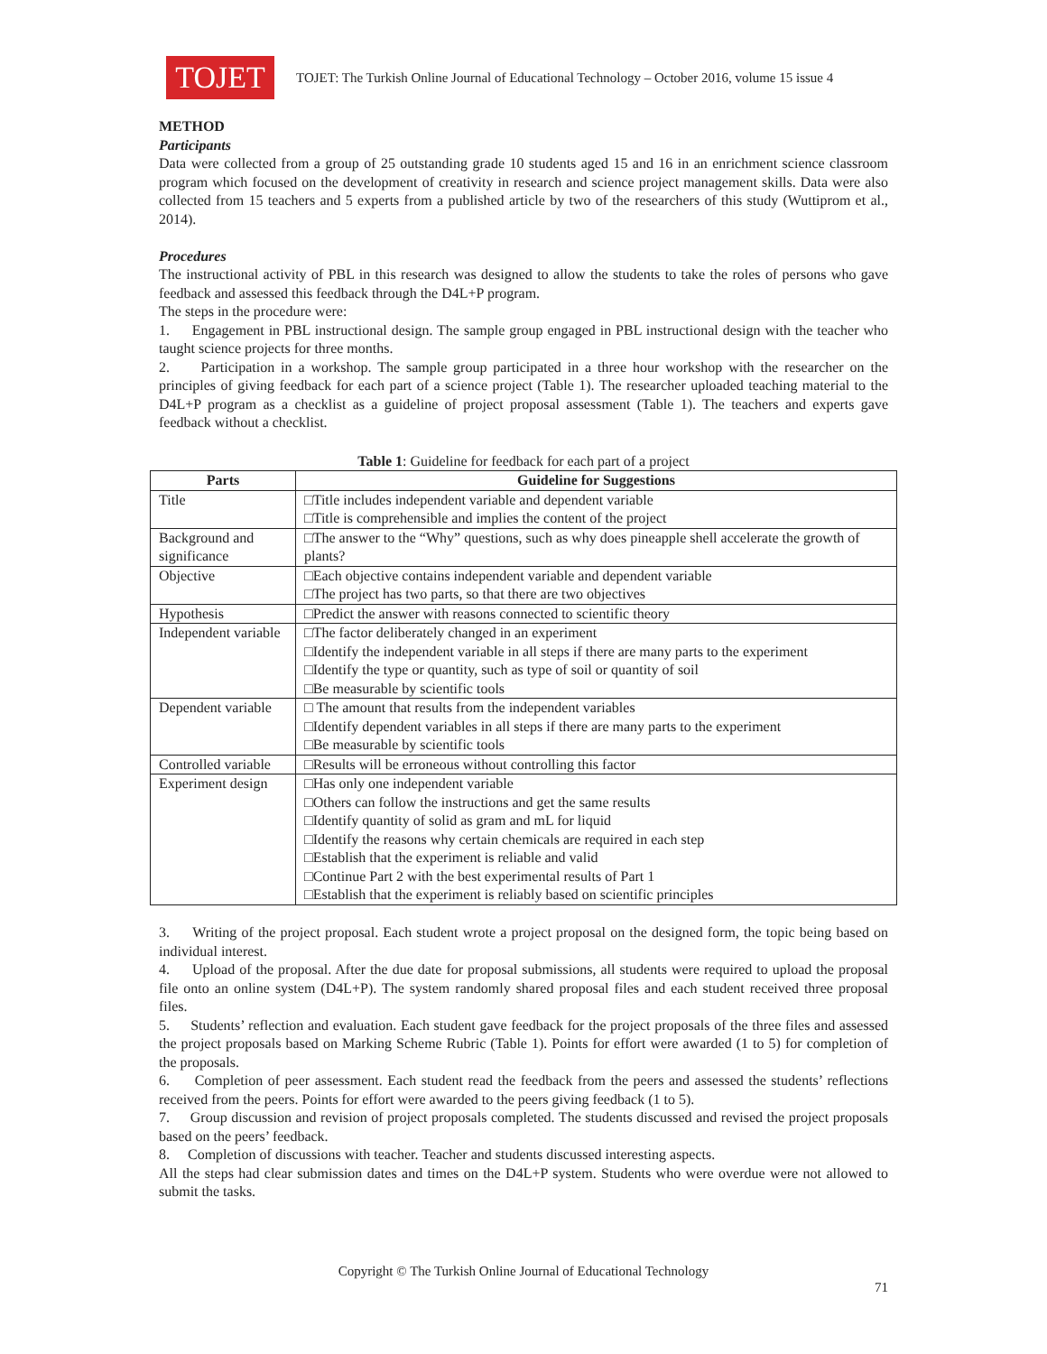TOJET
TOJET: The Turkish Online Journal of Educational Technology – October 2016, volume 15 issue 4
METHOD
Participants
Data were collected from a group of 25 outstanding grade 10 students aged 15 and 16 in an enrichment science classroom program which focused on the development of creativity in research and science project management skills. Data were also collected from 15 teachers and 5 experts from a published article by two of the researchers of this study (Wuttiprom et al., 2014).
Procedures
The instructional activity of PBL in this research was designed to allow the students to take the roles of persons who gave feedback and assessed this feedback through the D4L+P program.
The steps in the procedure were:
1. Engagement in PBL instructional design. The sample group engaged in PBL instructional design with the teacher who taught science projects for three months.
2. Participation in a workshop. The sample group participated in a three hour workshop with the researcher on the principles of giving feedback for each part of a science project (Table 1). The researcher uploaded teaching material to the D4L+P program as a checklist as a guideline of project proposal assessment (Table 1). The teachers and experts gave feedback without a checklist.
Table 1: Guideline for feedback for each part of a project
| Parts | Guideline for Suggestions |
| --- | --- |
| Title | □Title includes independent variable and dependent variable □Title is comprehensible and implies the content of the project |
| Background and significance | □The answer to the “Why” questions, such as why does pineapple shell accelerate the growth of plants? |
| Objective | □Each objective contains independent variable and dependent variable □The project has two parts, so that there are two objectives |
| Hypothesis | □Predict the answer with reasons connected to scientific theory |
| Independent variable | □The factor deliberately changed in an experiment □Identify the independent variable in all steps if there are many parts to the experiment □Identify the type or quantity, such as type of soil or quantity of soil □Be measurable by scientific tools |
| Dependent variable | □ The amount that results from the independent variables □Identify dependent variables in all steps if there are many parts to the experiment □Be measurable by scientific tools |
| Controlled variable | □Results will be erroneous without controlling this factor |
| Experiment design | □Has only one independent variable □Others can follow the instructions and get the same results □Identify quantity of solid as gram and mL for liquid □Identify the reasons why certain chemicals are required in each step □Establish that the experiment is reliable and valid □Continue Part 2 with the best experimental results of Part 1 □Establish that the experiment is reliably based on scientific principles |
3. Writing of the project proposal. Each student wrote a project proposal on the designed form, the topic being based on individual interest.
4. Upload of the proposal. After the due date for proposal submissions, all students were required to upload the proposal file onto an online system (D4L+P). The system randomly shared proposal files and each student received three proposal files.
5. Students’ reflection and evaluation. Each student gave feedback for the project proposals of the three files and assessed the project proposals based on Marking Scheme Rubric (Table 1). Points for effort were awarded (1 to 5) for completion of the proposals.
6. Completion of peer assessment. Each student read the feedback from the peers and assessed the students’ reflections received from the peers. Points for effort were awarded to the peers giving feedback (1 to 5).
7. Group discussion and revision of project proposals completed. The students discussed and revised the project proposals based on the peers’ feedback.
8. Completion of discussions with teacher. Teacher and students discussed interesting aspects.
All the steps had clear submission dates and times on the D4L+P system. Students who were overdue were not allowed to submit the tasks.
Copyright © The Turkish Online Journal of Educational Technology
71